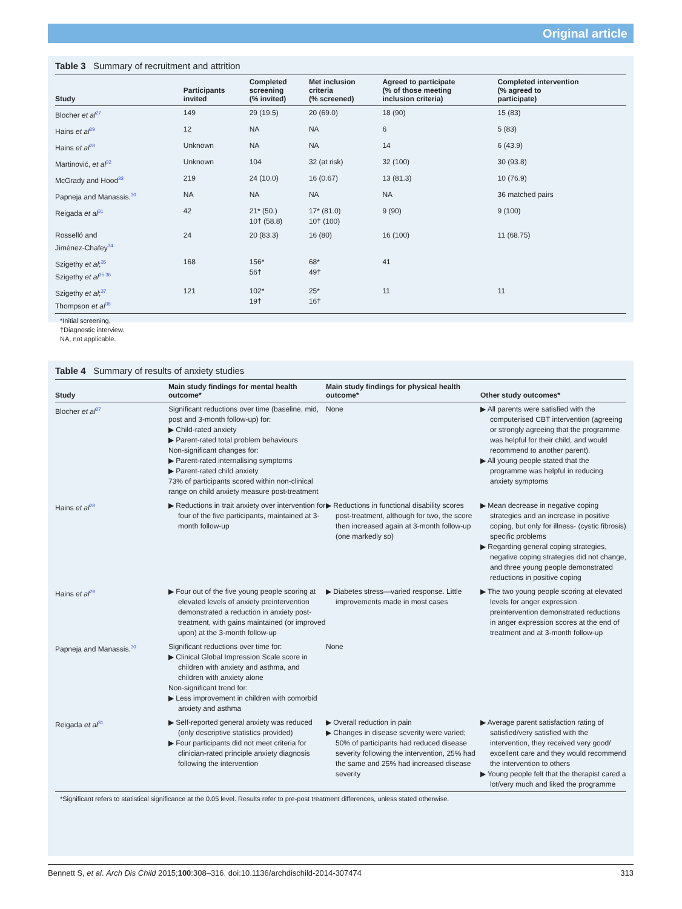Original article
Table 3 Summary of recruitment and attrition
| Study | Participants invited | Completed screening (% invited) | Met inclusion criteria (% screened) | Agreed to participate (% of those meeting inclusion criteria) | Completed intervention (% agreed to participate) |
| --- | --- | --- | --- | --- | --- |
| Blocher et al<sup>27</sup> | 149 | 29 (19.5) | 20 (69.0) | 18 (90) | 15 (83) |
| Hains et al<sup>29</sup> | 12 | NA | NA | 6 | 5 (83) |
| Hains et al<sup>28</sup> | Unknown | NA | NA | 14 | 6 (43.9) |
| Martinović, et al<sup>32</sup> | Unknown | 104 | 32 (at risk) | 32 (100) | 30 (93.8) |
| McGrady and Hood<sup>33</sup> | 219 | 24 (10.0) | 16 (0.67) | 13 (81.3) | 10 (76.9) |
| Papneja and Manassis.<sup>30</sup> | NA | NA | NA | NA | 36 matched pairs |
| Reigada et al<sup>31</sup> | 42 | 21* (50.) 10† (58.8) | 17* (81.0) 10† (100) | 9 (90) | 9 (100) |
| Rosselló and Jiménez-Chafey<sup>34</sup> | 24 | 20 (83.3) | 16 (80) | 16 (100) | 11 (68.75) |
| Szigethy et al ;<sup>35</sup> Szigethy et al<sup>35 36</sup> | 168 | 156* 56† | 68* 49† | 41 | |
| Szigethy et al ;<sup>37</sup> Thompson et al<sup>38</sup> | 121 | 102* 19† | 25* 16† | 11 | 11 |
*Initial screening.
†Diagnostic interview.
NA, not applicable.
Table 4 Summary of results of anxiety studies
| Study | Main study findings for mental health outcome* | Main study findings for physical health outcome* | Other study outcomes* |
| --- | --- | --- | --- |
| Blocher et al<sup>27</sup> | Significant reductions over time (baseline, mid, post and 3-month follow-up) for: ▶ Child-rated anxiety ▶ Parent-rated total problem behaviours Non-significant changes for: ▶ Parent-rated internalising symptoms ▶ Parent-rated child anxiety 73% of participants scored within non-clinical range on child anxiety measure post-treatment | None | ▶ All parents were satisfied with the computerised CBT intervention (agreeing or strongly agreeing that the programme was helpful for their child, and would recommend to another parent). ▶ All young people stated that the programme was helpful in reducing anxiety symptoms |
| Hains et al<sup>28</sup> | ▶ Reductions in trait anxiety over intervention for four of the five participants, maintained at 3-month follow-up | ▶ Reductions in functional disability scores post-treatment, although for two, the score then increased again at 3-month follow-up (one markedly so) | ▶ Mean decrease in negative coping strategies and an increase in positive coping, but only for illness- (cystic fibrosis) specific problems ▶ Regarding general coping strategies, negative coping strategies did not change, and three young people demonstrated reductions in positive coping |
| Hains et al<sup>29</sup> | ▶ Four out of the five young people scoring at elevated levels of anxiety preintervention demonstrated a reduction in anxiety post-treatment, with gains maintained (or improved upon) at the 3-month follow-up | ▶ Diabetes stress—varied response. Little improvements made in most cases | ▶ The two young people scoring at elevated levels for anger expression preintervention demonstrated reductions in anger expression scores at the end of treatment and at 3-month follow-up |
| Papneja and Manassis.<sup>30</sup> | Significant reductions over time for: ▶ Clinical Global Impression Scale score in children with anxiety and asthma, and children with anxiety alone Non-significant trend for: ▶ Less improvement in children with comorbid anxiety and asthma | None | |
| Reigada et al<sup>31</sup> | ▶ Self-reported general anxiety was reduced (only descriptive statistics provided) ▶ Four participants did not meet criteria for clinician-rated principle anxiety diagnosis following the intervention | ▶ Overall reduction in pain ▶ Changes in disease severity were varied; 50% of participants had reduced disease severity following the intervention, 25% had the same and 25% had increased disease severity | ▶ Average parent satisfaction rating of satisfied/very satisfied with the intervention, they received very good/ excellent care and they would recommend the intervention to others ▶ Young people felt that the therapist cared a lot/very much and liked the programme |
*Significant refers to statistical significance at the 0.05 level. Results refer to pre-post treatment differences, unless stated otherwise.
Bennett S, et al. Arch Dis Child 2015;100:308–316. doi:10.1136/archdischild-2014-307474 313